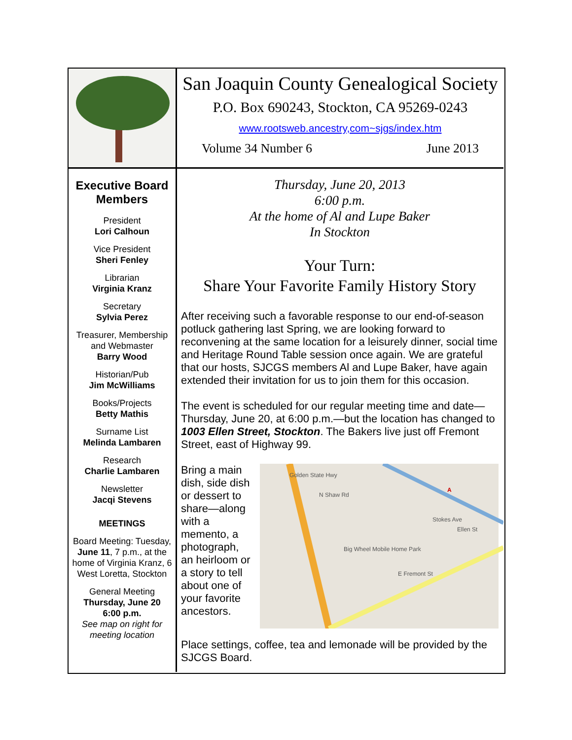San Joaquin County Genealogical Society
P.O. Box 690243, Stockton, CA 95269-0243
www.rootsweb.ancestry,com~sjgs/index.htm
Volume 34 Number 6 June 2013
Executive Board Members
President
Lori Calhoun
Vice President
Sheri Fenley
Librarian
Virginia Kranz
Secretary
Sylvia Perez
Treasurer, Membership and Webmaster
Barry Wood
Historian/Pub
Jim McWilliams
Books/Projects
Betty Mathis
Surname List
Melinda Lambaren
Research
Charlie Lambaren
Newsletter
Jacqi Stevens
MEETINGS
Board Meeting: Tuesday, June 11, 7 p.m., at the home of Virginia Kranz, 6 West Loretta, Stockton
General Meeting
Thursday, June 20
6:00 p.m.
See map on right for meeting location
Thursday, June 20, 2013
6:00 p.m.
At the home of Al and Lupe Baker
In Stockton
Your Turn:
Share Your Favorite Family History Story
After receiving such a favorable response to our end-of-season potluck gathering last Spring, we are looking forward to reconvening at the same location for a leisurely dinner, social time and Heritage Round Table session once again. We are grateful that our hosts, SJCGS members Al and Lupe Baker, have again extended their invitation for us to join them for this occasion.
The event is scheduled for our regular meeting time and date—Thursday, June 20, at 6:00 p.m.—but the location has changed to 1003 Ellen Street, Stockton. The Bakers live just off Fremont Street, east of Highway 99.
Bring a main dish, side dish or dessert to share—along with a memento, a photograph, an heirloom or a story to tell about one of your favorite ancestors.
Golden State Hwy
N Shaw Rd
Big Wheel Mobile Home Park
E Fremont St
Stokes Ave
Ellen St
A
Place settings, coffee, tea and lemonade will be provided by the SJCGS Board.